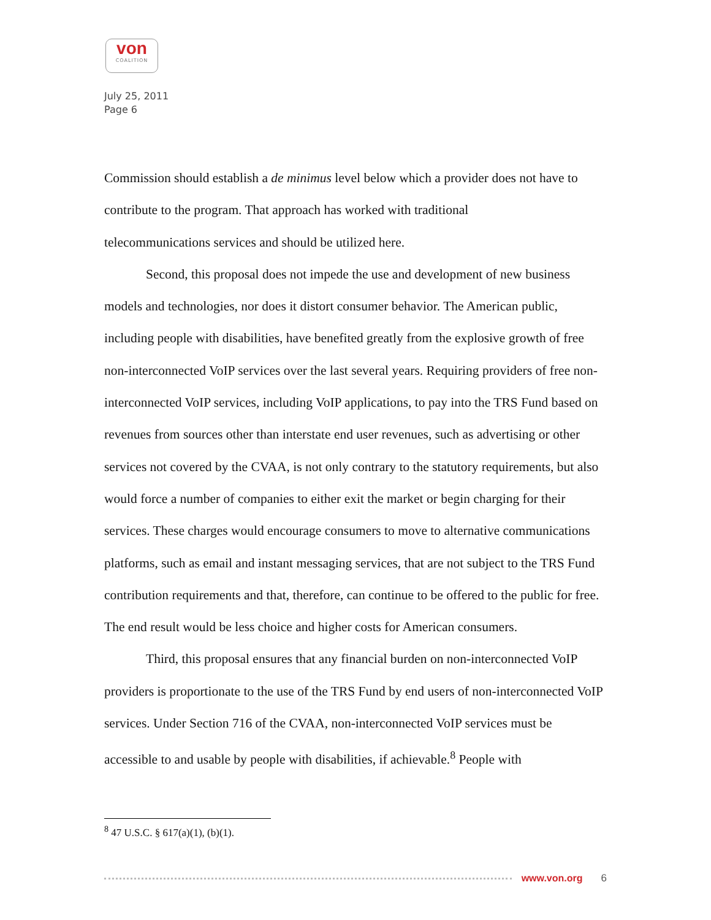von
COALITION
July 25, 2011
Page 6
Commission should establish a de minimus level below which a provider does not have to contribute to the program. That approach has worked with traditional
telecommunications services and should be utilized here.
Second, this proposal does not impede the use and development of new business models and technologies, nor does it distort consumer behavior. The American public, including people with disabilities, have benefited greatly from the explosive growth of free non-interconnected VoIP services over the last several years. Requiring providers of free non-interconnected VoIP services, including VoIP applications, to pay into the TRS Fund based on revenues from sources other than interstate end user revenues, such as advertising or other services not covered by the CVAA, is not only contrary to the statutory requirements, but also would force a number of companies to either exit the market or begin charging for their services. These charges would encourage consumers to move to alternative communications platforms, such as email and instant messaging services, that are not subject to the TRS Fund contribution requirements and that, therefore, can continue to be offered to the public for free. The end result would be less choice and higher costs for American consumers.
Third, this proposal ensures that any financial burden on non-interconnected VoIP providers is proportionate to the use of the TRS Fund by end users of non-interconnected VoIP services. Under Section 716 of the CVAA, non-interconnected VoIP services must be accessible to and usable by people with disabilities, if achievable.<sup>8</sup> People with
<sup>8</sup> 47 U.S.C. § 617(a)(1), (b)(1).
www.von.org 6